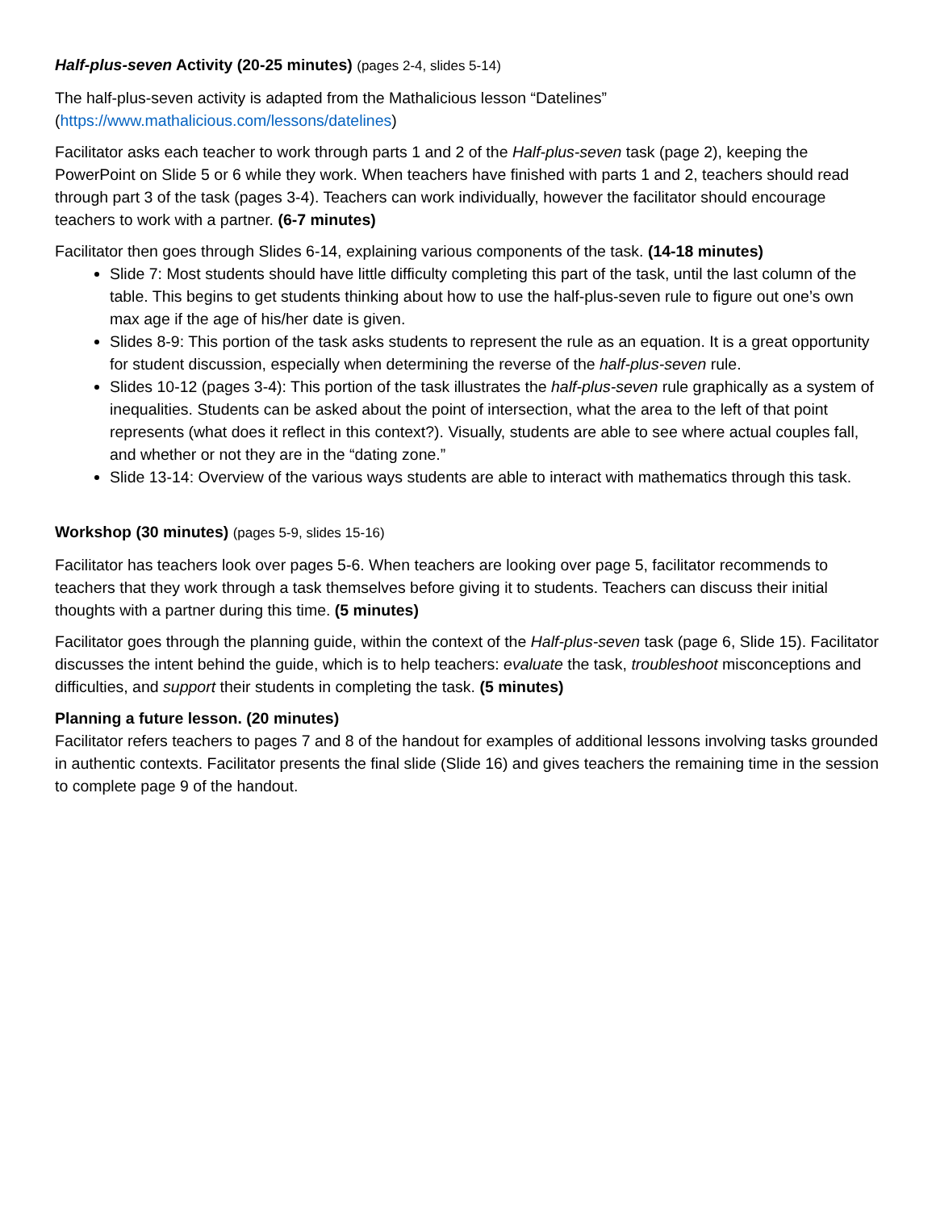Half-plus-seven Activity (20-25 minutes) (pages 2-4, slides 5-14)
The half-plus-seven activity is adapted from the Mathalicious lesson “Datelines”
(https://www.mathalicious.com/lessons/datelines)
Facilitator asks each teacher to work through parts 1 and 2 of the Half-plus-seven task (page 2), keeping the PowerPoint on Slide 5 or 6 while they work. When teachers have finished with parts 1 and 2, teachers should read through part 3 of the task (pages 3-4). Teachers can work individually, however the facilitator should encourage teachers to work with a partner. (6-7 minutes)
Facilitator then goes through Slides 6-14, explaining various components of the task. (14-18 minutes)
Slide 7: Most students should have little difficulty completing this part of the task, until the last column of the table. This begins to get students thinking about how to use the half-plus-seven rule to figure out one’s own max age if the age of his/her date is given.
Slides 8-9: This portion of the task asks students to represent the rule as an equation. It is a great opportunity for student discussion, especially when determining the reverse of the half-plus-seven rule.
Slides 10-12 (pages 3-4): This portion of the task illustrates the half-plus-seven rule graphically as a system of inequalities. Students can be asked about the point of intersection, what the area to the left of that point represents (what does it reflect in this context?). Visually, students are able to see where actual couples fall, and whether or not they are in the “dating zone.”
Slide 13-14: Overview of the various ways students are able to interact with mathematics through this task.
Workshop (30 minutes) (pages 5-9, slides 15-16)
Facilitator has teachers look over pages 5-6. When teachers are looking over page 5, facilitator recommends to teachers that they work through a task themselves before giving it to students. Teachers can discuss their initial thoughts with a partner during this time. (5 minutes)
Facilitator goes through the planning guide, within the context of the Half-plus-seven task (page 6, Slide 15). Facilitator discusses the intent behind the guide, which is to help teachers: evaluate the task, troubleshoot misconceptions and difficulties, and support their students in completing the task. (5 minutes)
Planning a future lesson. (20 minutes)
Facilitator refers teachers to pages 7 and 8 of the handout for examples of additional lessons involving tasks grounded in authentic contexts. Facilitator presents the final slide (Slide 16) and gives teachers the remaining time in the session to complete page 9 of the handout.